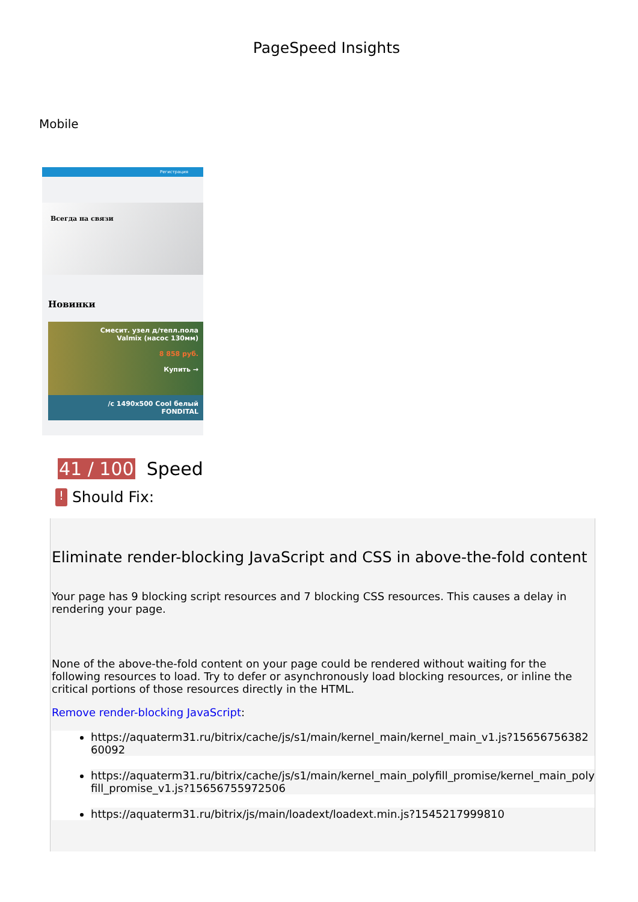PageSpeed Insights
Mobile
Регистрация
Всегда на связи
Новинки
Смесит. узел д/тепл.пола
Valmix (насос 130мм)
8 858 руб.
Купить →
/с 1490x500 Cool белый
FONDITAL
41 / 100 Speed
! Should Fix:
Eliminate render-blocking JavaScript and CSS in above-the-fold content
Your page has 9 blocking script resources and 7 blocking CSS resources. This causes a delay in rendering your page.
None of the above-the-fold content on your page could be rendered without waiting for the following resources to load. Try to defer or asynchronously load blocking resources, or inline the critical portions of those resources directly in the HTML.
Remove render-blocking JavaScript:
https://aquaterm31.ru/bitrix/cache/js/s1/main/kernel_main/kernel_main_v1.js?1565675638260092
https://aquaterm31.ru/bitrix/cache/js/s1/main/kernel_main_polyfill_promise/kernel_main_polyfill_promise_v1.js?15656755972506
https://aquaterm31.ru/bitrix/js/main/loadext/loadext.min.js?1545217999810